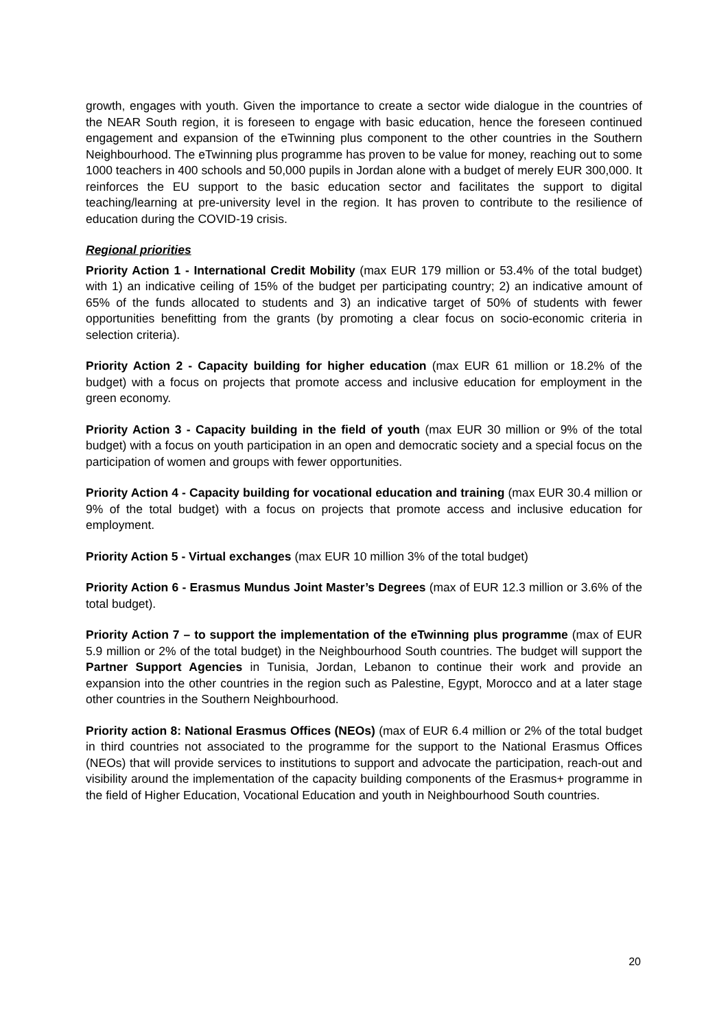growth, engages with youth. Given the importance to create a sector wide dialogue in the countries of the NEAR South region, it is foreseen to engage with basic education, hence the foreseen continued engagement and expansion of the eTwinning plus component to the other countries in the Southern Neighbourhood. The eTwinning plus programme has proven to be value for money, reaching out to some 1000 teachers in 400 schools and 50,000 pupils in Jordan alone with a budget of merely EUR 300,000. It reinforces the EU support to the basic education sector and facilitates the support to digital teaching/learning at pre-university level in the region. It has proven to contribute to the resilience of education during the COVID-19 crisis.
Regional priorities
Priority Action 1 - International Credit Mobility (max EUR 179 million or 53.4% of the total budget) with 1) an indicative ceiling of 15% of the budget per participating country; 2) an indicative amount of 65% of the funds allocated to students and 3) an indicative target of 50% of students with fewer opportunities benefitting from the grants (by promoting a clear focus on socio-economic criteria in selection criteria).
Priority Action 2 - Capacity building for higher education (max EUR 61 million or 18.2% of the budget) with a focus on projects that promote access and inclusive education for employment in the green economy.
Priority Action 3 - Capacity building in the field of youth (max EUR 30 million or 9% of the total budget) with a focus on youth participation in an open and democratic society and a special focus on the participation of women and groups with fewer opportunities.
Priority Action 4 - Capacity building for vocational education and training (max EUR 30.4 million or 9% of the total budget) with a focus on projects that promote access and inclusive education for employment.
Priority Action 5 - Virtual exchanges (max EUR 10 million 3% of the total budget)
Priority Action 6 - Erasmus Mundus Joint Master’s Degrees (max of EUR 12.3 million or 3.6% of the total budget).
Priority Action 7 – to support the implementation of the eTwinning plus programme (max of EUR 5.9 million or 2% of the total budget) in the Neighbourhood South countries. The budget will support the Partner Support Agencies in Tunisia, Jordan, Lebanon to continue their work and provide an expansion into the other countries in the region such as Palestine, Egypt, Morocco and at a later stage other countries in the Southern Neighbourhood.
Priority action 8: National Erasmus Offices (NEOs) (max of EUR 6.4 million or 2% of the total budget in third countries not associated to the programme for the support to the National Erasmus Offices (NEOs) that will provide services to institutions to support and advocate the participation, reach-out and visibility around the implementation of the capacity building components of the Erasmus+ programme in the field of Higher Education, Vocational Education and youth in Neighbourhood South countries.
20